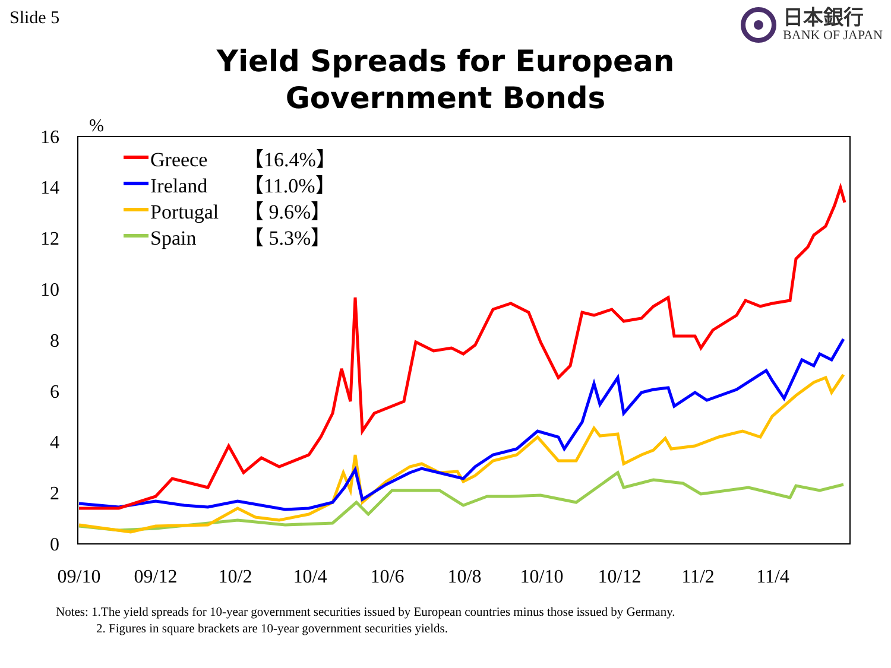Slide 5
日本銀行
BANK OF JAPAN
Yield Spreads for European
Government Bonds
16
14
12
10
8
6
4
2
0
%
09/10
09/12
10/2
10/4
10/6
10/8
10/10
10/12
11/2
11/4
Greece
【16.4%】
Ireland
【11.0%】
Portugal
【 9.6%】
Spain
【 5.3%】
Notes: 1.The yield spreads for 10-year government securities issued by European countries minus those issued by Germany.
2. Figures in square brackets are 10-year government securities yields.